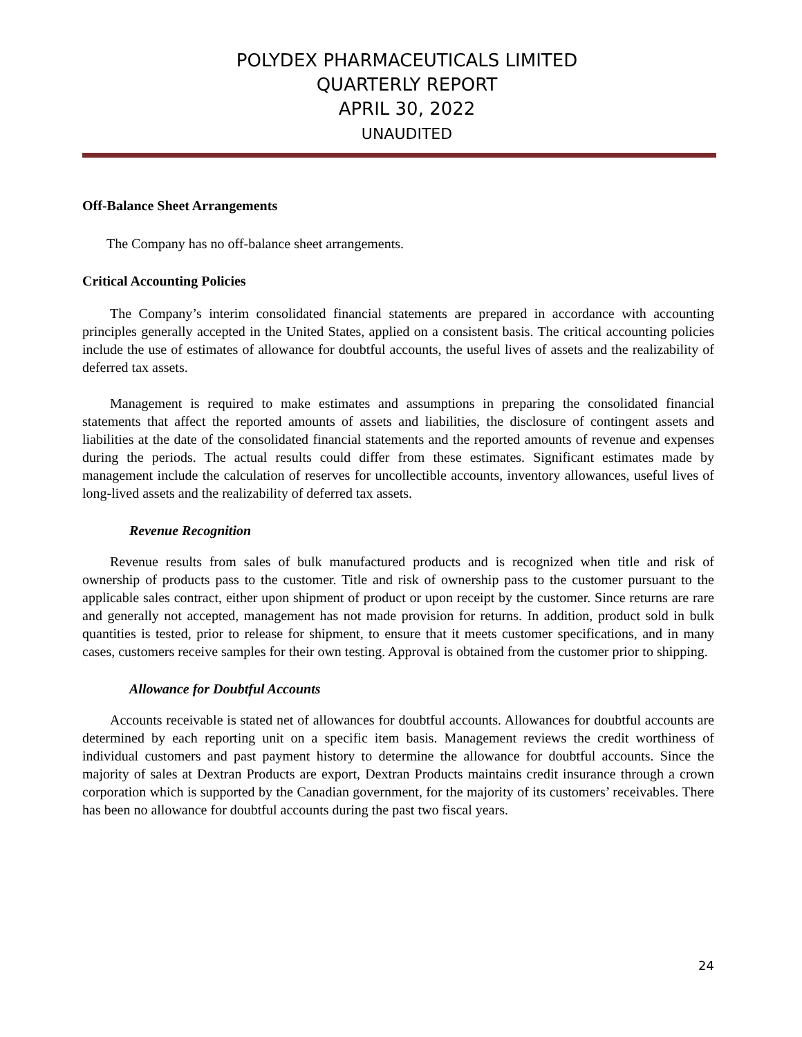POLYDEX PHARMACEUTICALS LIMITED
QUARTERLY REPORT
APRIL 30, 2022
UNAUDITED
Off-Balance Sheet Arrangements
The Company has no off-balance sheet arrangements.
Critical Accounting Policies
The Company’s interim consolidated financial statements are prepared in accordance with accounting principles generally accepted in the United States, applied on a consistent basis. The critical accounting policies include the use of estimates of allowance for doubtful accounts, the useful lives of assets and the realizability of deferred tax assets.
Management is required to make estimates and assumptions in preparing the consolidated financial statements that affect the reported amounts of assets and liabilities, the disclosure of contingent assets and liabilities at the date of the consolidated financial statements and the reported amounts of revenue and expenses during the periods. The actual results could differ from these estimates. Significant estimates made by management include the calculation of reserves for uncollectible accounts, inventory allowances, useful lives of long-lived assets and the realizability of deferred tax assets.
Revenue Recognition
Revenue results from sales of bulk manufactured products and is recognized when title and risk of ownership of products pass to the customer. Title and risk of ownership pass to the customer pursuant to the applicable sales contract, either upon shipment of product or upon receipt by the customer. Since returns are rare and generally not accepted, management has not made provision for returns. In addition, product sold in bulk quantities is tested, prior to release for shipment, to ensure that it meets customer specifications, and in many cases, customers receive samples for their own testing. Approval is obtained from the customer prior to shipping.
Allowance for Doubtful Accounts
Accounts receivable is stated net of allowances for doubtful accounts. Allowances for doubtful accounts are determined by each reporting unit on a specific item basis. Management reviews the credit worthiness of individual customers and past payment history to determine the allowance for doubtful accounts. Since the majority of sales at Dextran Products are export, Dextran Products maintains credit insurance through a crown corporation which is supported by the Canadian government, for the majority of its customers’ receivables. There has been no allowance for doubtful accounts during the past two fiscal years.
24